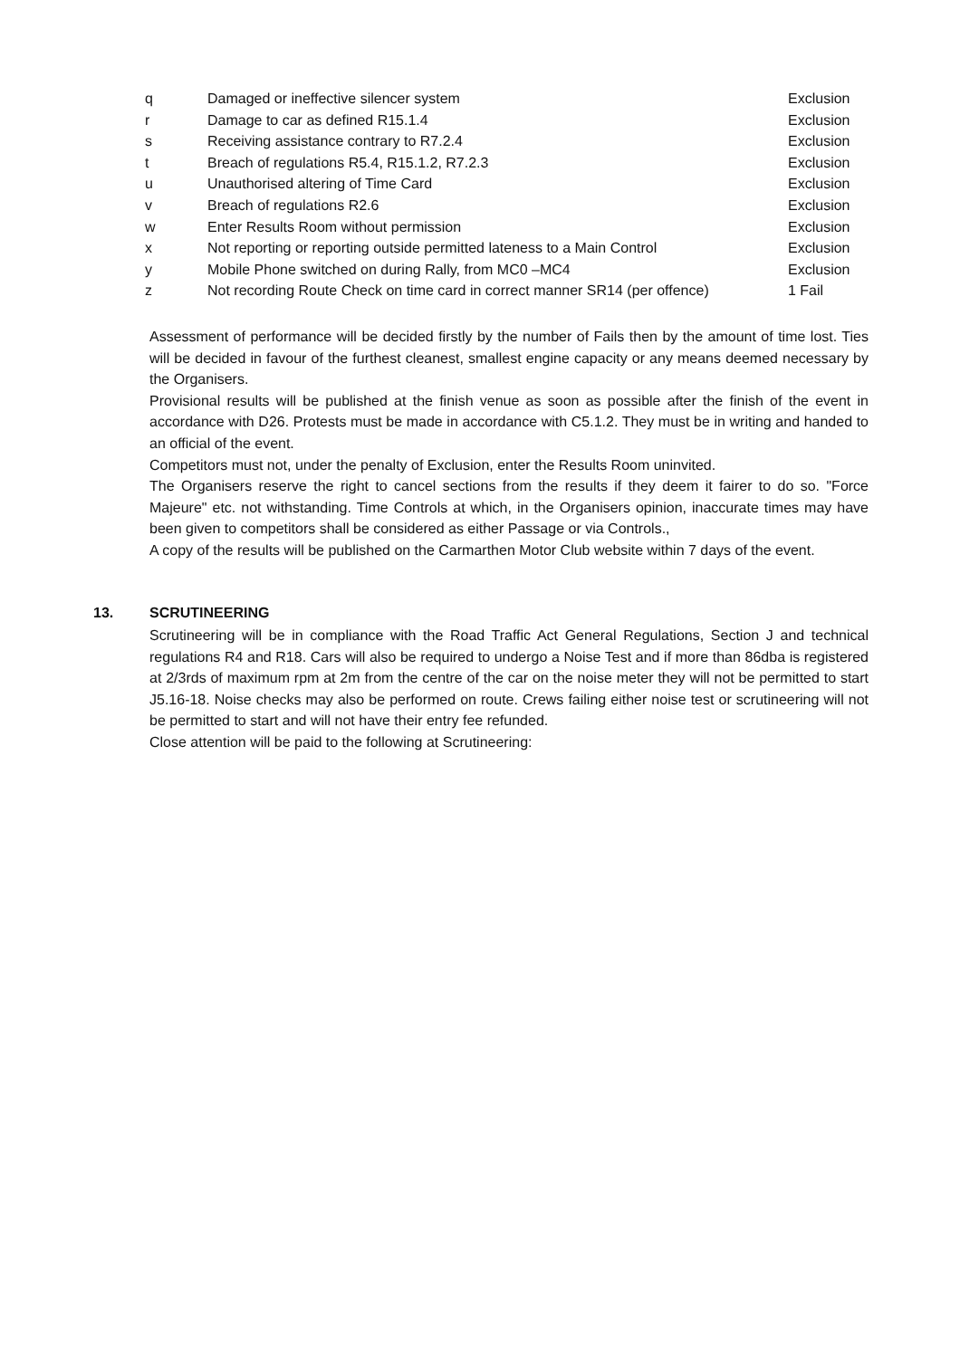| q | Damaged or ineffective silencer system | Exclusion |
| r | Damage to car as defined R15.1.4 | Exclusion |
| s | Receiving assistance contrary to R7.2.4 | Exclusion |
| t | Breach of regulations R5.4, R15.1.2, R7.2.3 | Exclusion |
| u | Unauthorised altering of Time Card | Exclusion |
| v | Breach of regulations R2.6 | Exclusion |
| w | Enter Results Room without permission | Exclusion |
| x | Not reporting or reporting outside permitted lateness to a Main Control | Exclusion |
| y | Mobile Phone switched on during Rally, from MC0 –MC4 | Exclusion |
| z | Not recording Route Check on time card in correct manner SR14 (per offence) | 1 Fail |
Assessment of performance will be decided firstly by the number of Fails then by the amount of time lost. Ties will be decided in favour of the furthest cleanest, smallest engine capacity or any means deemed necessary by the Organisers.
Provisional results will be published at the finish venue as soon as possible after the finish of the event in accordance with D26. Protests must be made in accordance with C5.1.2. They must be in writing and handed to an official of the event.
Competitors must not, under the penalty of Exclusion, enter the Results Room uninvited.
The Organisers reserve the right to cancel sections from the results if they deem it fairer to do so. "Force Majeure" etc. not withstanding. Time Controls at which, in the Organisers opinion, inaccurate times may have been given to competitors shall be considered as either Passage or via Controls.,
A copy of the results will be published on the Carmarthen Motor Club website within 7 days of the event.
13. SCRUTINEERING
Scrutineering will be in compliance with the Road Traffic Act General Regulations, Section J and technical regulations R4 and R18. Cars will also be required to undergo a Noise Test and if more than 86dba is registered at 2/3rds of maximum rpm at 2m from the centre of the car on the noise meter they will not be permitted to start J5.16-18. Noise checks may also be performed on route. Crews failing either noise test or scrutineering will not be permitted to start and will not have their entry fee refunded.
Close attention will be paid to the following at Scrutineering: